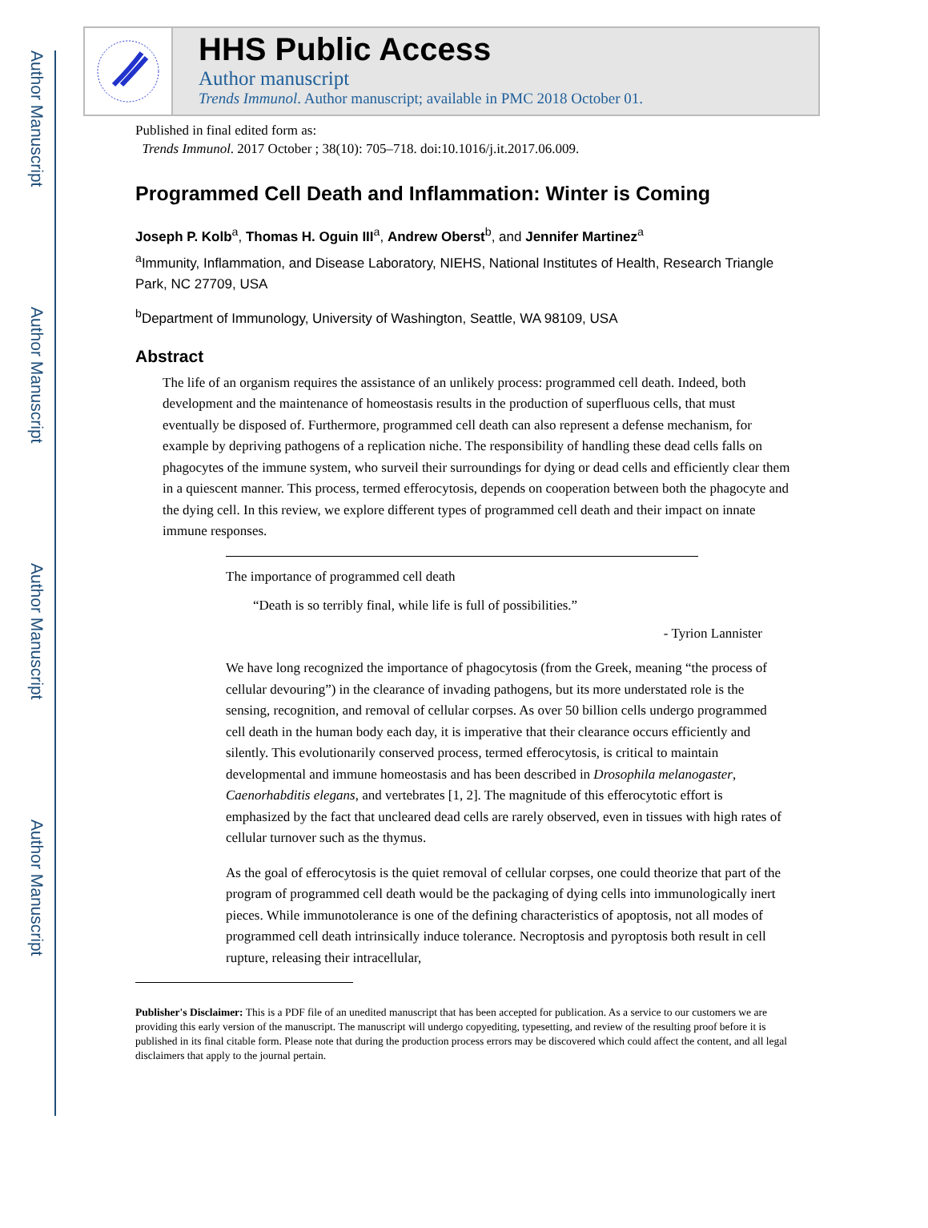Author Manuscript
Author Manuscript
Author Manuscript
Author Manuscript
HHS Public Access
Author manuscript
Trends Immunol. Author manuscript; available in PMC 2018 October 01.
Published in final edited form as:
Trends Immunol. 2017 October ; 38(10): 705–718. doi:10.1016/j.it.2017.06.009.
Programmed Cell Death and Inflammation: Winter is Coming
Joseph P. Kolb<sup>a</sup>, Thomas H. Oguin III<sup>a</sup>, Andrew Oberst<sup>b</sup>, and Jennifer Martinez<sup>a</sup>
<sup>a</sup> Immunity, Inflammation, and Disease Laboratory, NIEHS, National Institutes of Health, Research Triangle Park, NC 27709, USA
<sup>b</sup> Department of Immunology, University of Washington, Seattle, WA 98109, USA
Abstract
The life of an organism requires the assistance of an unlikely process: programmed cell death. Indeed, both development and the maintenance of homeostasis results in the production of superfluous cells, that must eventually be disposed of. Furthermore, programmed cell death can also represent a defense mechanism, for example by depriving pathogens of a replication niche. The responsibility of handling these dead cells falls on phagocytes of the immune system, who surveil their surroundings for dying or dead cells and efficiently clear them in a quiescent manner. This process, termed efferocytosis, depends on cooperation between both the phagocyte and the dying cell. In this review, we explore different types of programmed cell death and their impact on innate immune responses.
The importance of programmed cell death
“Death is so terribly final, while life is full of possibilities.”
- Tyrion Lannister
We have long recognized the importance of phagocytosis (from the Greek, meaning “the process of cellular devouring”) in the clearance of invading pathogens, but its more understated role is the sensing, recognition, and removal of cellular corpses. As over 50 billion cells undergo programmed cell death in the human body each day, it is imperative that their clearance occurs efficiently and silently. This evolutionarily conserved process, termed efferocytosis, is critical to maintain developmental and immune homeostasis and has been described in Drosophila melanogaster, Caenorhabditis elegans, and vertebrates [1, 2]. The magnitude of this efferocytotic effort is emphasized by the fact that uncleared dead cells are rarely observed, even in tissues with high rates of cellular turnover such as the thymus.
As the goal of efferocytosis is the quiet removal of cellular corpses, one could theorize that part of the program of programmed cell death would be the packaging of dying cells into immunologically inert pieces. While immunotolerance is one of the defining characteristics of apoptosis, not all modes of programmed cell death intrinsically induce tolerance. Necroptosis and pyroptosis both result in cell rupture, releasing their intracellular,
Publisher's Disclaimer: This is a PDF file of an unedited manuscript that has been accepted for publication. As a service to our customers we are providing this early version of the manuscript. The manuscript will undergo copyediting, typesetting, and review of the resulting proof before it is published in its final citable form. Please note that during the production process errors may be discovered which could affect the content, and all legal disclaimers that apply to the journal pertain.